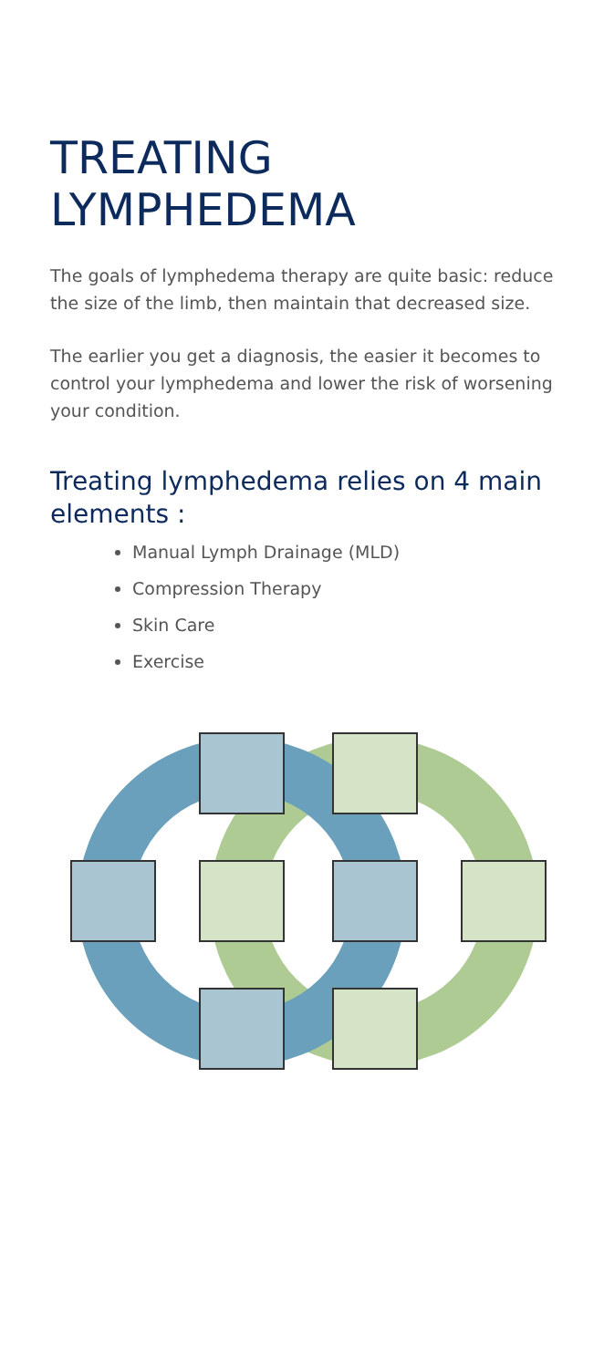TREATING
LYMPHEDEMA
The goals of lymphedema therapy are quite basic: reduce the size of the limb, then maintain that decreased size.
The earlier you get a diagnosis, the easier it becomes to control your lymphedema and lower the risk of worsening your condition.
Treating lymphedema relies on 4 main elements :
Manual Lymph Drainage (MLD)
Compression Therapy
Skin Care
Exercise